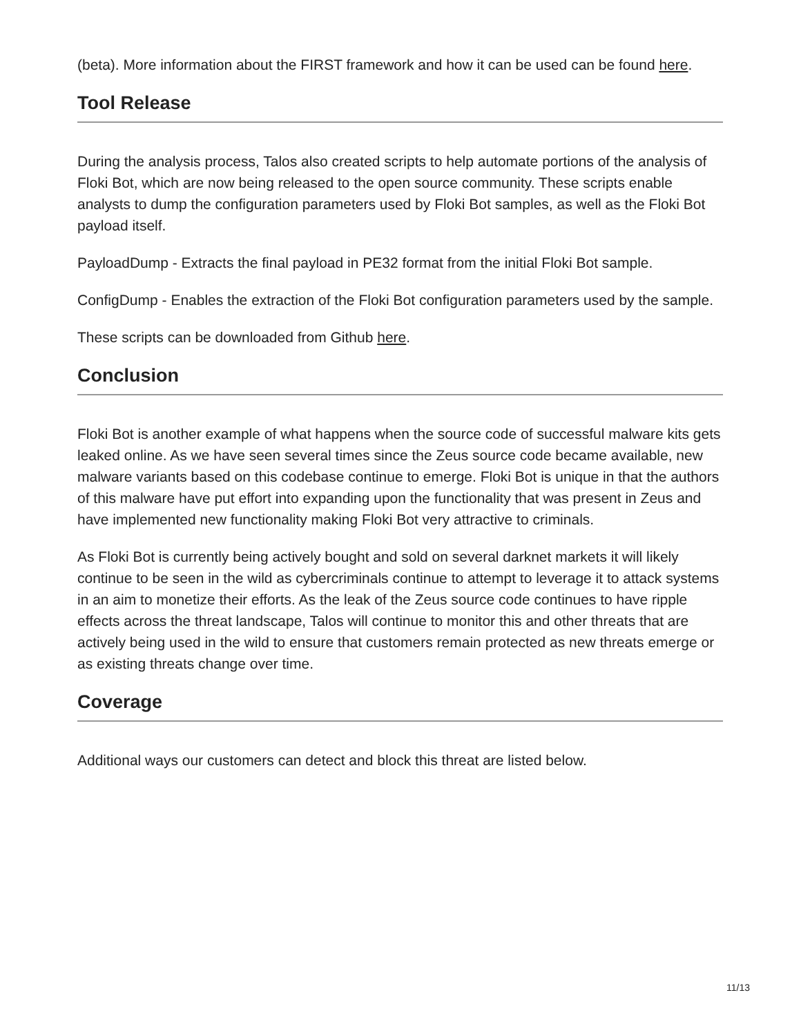(beta). More information about the FIRST framework and how it can be used can be found here.
Tool Release
During the analysis process, Talos also created scripts to help automate portions of the analysis of Floki Bot, which are now being released to the open source community. These scripts enable analysts to dump the configuration parameters used by Floki Bot samples, as well as the Floki Bot payload itself.
PayloadDump - Extracts the final payload in PE32 format from the initial Floki Bot sample.
ConfigDump - Enables the extraction of the Floki Bot configuration parameters used by the sample.
These scripts can be downloaded from Github here.
Conclusion
Floki Bot is another example of what happens when the source code of successful malware kits gets leaked online. As we have seen several times since the Zeus source code became available, new malware variants based on this codebase continue to emerge. Floki Bot is unique in that the authors of this malware have put effort into expanding upon the functionality that was present in Zeus and have implemented new functionality making Floki Bot very attractive to criminals.
As Floki Bot is currently being actively bought and sold on several darknet markets it will likely continue to be seen in the wild as cybercriminals continue to attempt to leverage it to attack systems in an aim to monetize their efforts. As the leak of the Zeus source code continues to have ripple effects across the threat landscape, Talos will continue to monitor this and other threats that are actively being used in the wild to ensure that customers remain protected as new threats emerge or as existing threats change over time.
Coverage
Additional ways our customers can detect and block this threat are listed below.
11/13